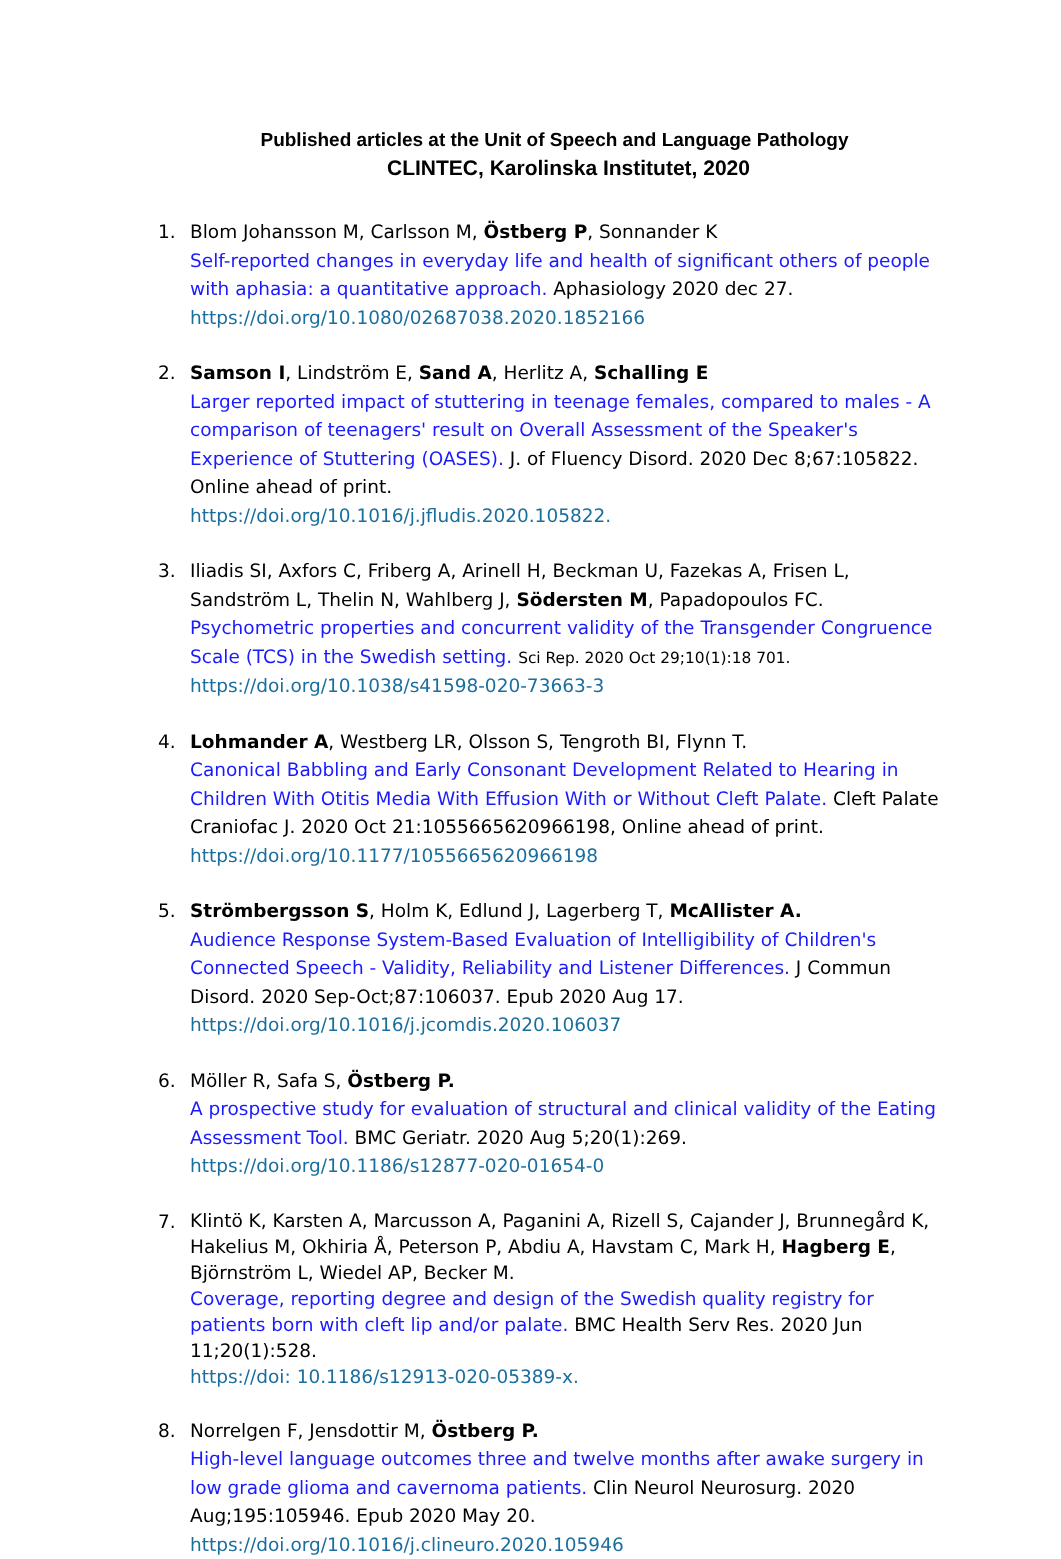Published articles at the Unit of Speech and Language Pathology
CLINTEC, Karolinska Institutet, 2020
1. Blom Johansson M, Carlsson M, Östberg P, Sonnander K
Self-reported changes in everyday life and health of significant others of people with aphasia: a quantitative approach. Aphasiology 2020 dec 27.
https://doi.org/10.1080/02687038.2020.1852166
2. Samson I, Lindström E, Sand A, Herlitz A, Schalling E
Larger reported impact of stuttering in teenage females, compared to males - A comparison of teenagers' result on Overall Assessment of the Speaker's Experience of Stuttering (OASES). J. of Fluency Disord. 2020 Dec 8;67:105822. Online ahead of print.
https://doi.org/10.1016/j.jfludis.2020.105822.
3. Iliadis SI, Axfors C, Friberg A, Arinell H, Beckman U, Fazekas A, Frisen L, Sandström L, Thelin N, Wahlberg J, Södersten M, Papadopoulos FC.
Psychometric properties and concurrent validity of the Transgender Congruence Scale (TCS) in the Swedish setting. Sci Rep. 2020 Oct 29;10(1):18 701.
https://doi.org/10.1038/s41598-020-73663-3
4. Lohmander A, Westberg LR, Olsson S, Tengroth BI, Flynn T.
Canonical Babbling and Early Consonant Development Related to Hearing in Children With Otitis Media With Effusion With or Without Cleft Palate. Cleft Palate Craniofac J. 2020 Oct 21:1055665620966198, Online ahead of print.
https://doi.org/10.1177/1055665620966198
5. Strömbergsson S, Holm K, Edlund J, Lagerberg T, McAllister A.
Audience Response System-Based Evaluation of Intelligibility of Children's Connected Speech - Validity, Reliability and Listener Differences. J Commun Disord. 2020 Sep-Oct;87:106037. Epub 2020 Aug 17. https://doi.org/10.1016/j.jcomdis.2020.106037
6. Möller R, Safa S, Östberg P.
A prospective study for evaluation of structural and clinical validity of the Eating Assessment Tool. BMC Geriatr. 2020 Aug 5;20(1):269.
https://doi.org/10.1186/s12877-020-01654-0
7.
Klintö K, Karsten A, Marcusson A, Paganini A, Rizell S, Cajander J, Brunnegård K, Hakelius M, Okhiria Å, Peterson P, Abdiu A, Havstam C, Mark H, Hagberg E, Björnström L, Wiedel AP, Becker M.
Coverage, reporting degree and design of the Swedish quality registry for patients born with cleft lip and/or palate. BMC Health Serv Res. 2020 Jun 11;20(1):528.
https://doi: 10.1186/s12913-020-05389-x.
8. Norrelgen F, Jensdottir M, Östberg P.
High-level language outcomes three and twelve months after awake surgery in low grade glioma and cavernoma patients. Clin Neurol Neurosurg. 2020 Aug;195:105946. Epub 2020 May 20. https://doi.org/10.1016/j.clineuro.2020.105946